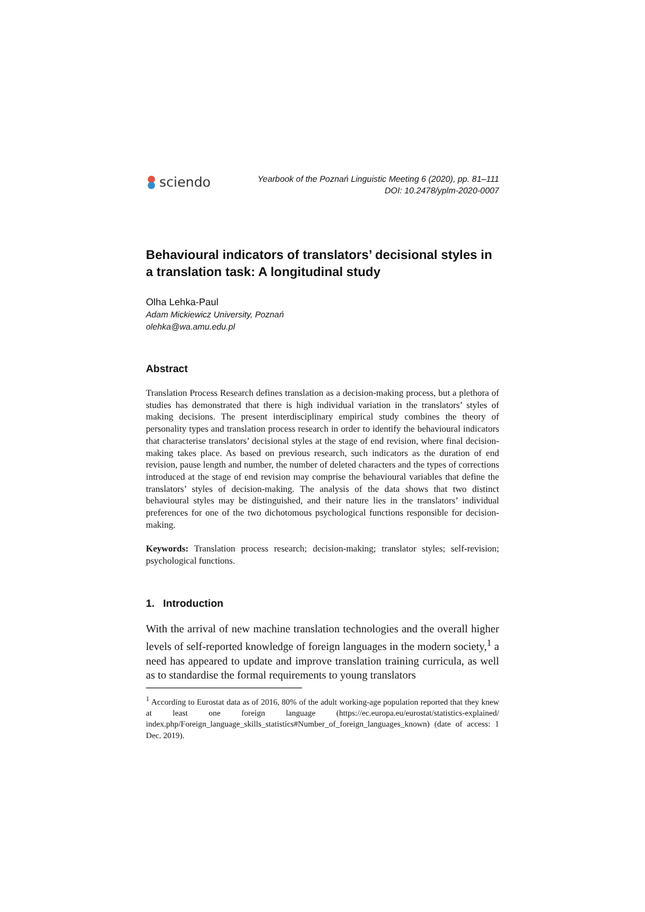sciendo
Yearbook of the Poznań Linguistic Meeting 6 (2020), pp. 81–111
DOI: 10.2478/yplm-2020-0007
Behavioural indicators of translators’ decisional styles in a translation task: A longitudinal study
Olha Lehka-Paul
Adam Mickiewicz University, Poznań
olehka@wa.amu.edu.pl
Abstract
Translation Process Research defines translation as a decision-making process, but a plethora of studies has demonstrated that there is high individual variation in the translators’ styles of making decisions. The present interdisciplinary empirical study combines the theory of personality types and translation process research in order to identify the behavioural indicators that characterise translators’ decisional styles at the stage of end revision, where final decision-making takes place. As based on previous research, such indicators as the duration of end revision, pause length and number, the number of deleted characters and the types of corrections introduced at the stage of end revision may comprise the behavioural variables that define the translators’ styles of decision-making. The analysis of the data shows that two distinct behavioural styles may be distinguished, and their nature lies in the translators’ individual preferences for one of the two dichotomous psychological functions responsible for decision-making.
Keywords: Translation process research; decision-making; translator styles; self-revision; psychological functions.
1. Introduction
With the arrival of new machine translation technologies and the overall higher levels of self-reported knowledge of foreign languages in the modern society,<sup>1</sup> a need has appeared to update and improve translation training curricula, as well as to standardise the formal requirements to young translators
<sup>1</sup> According to Eurostat data as of 2016, 80% of the adult working-age population reported that they knew at least one foreign language (https://ec.europa.eu/eurostat/statistics-explained/ index.php/Foreign_language_skills_statistics#Number_of_foreign_languages_known) (date of access: 1 Dec. 2019).